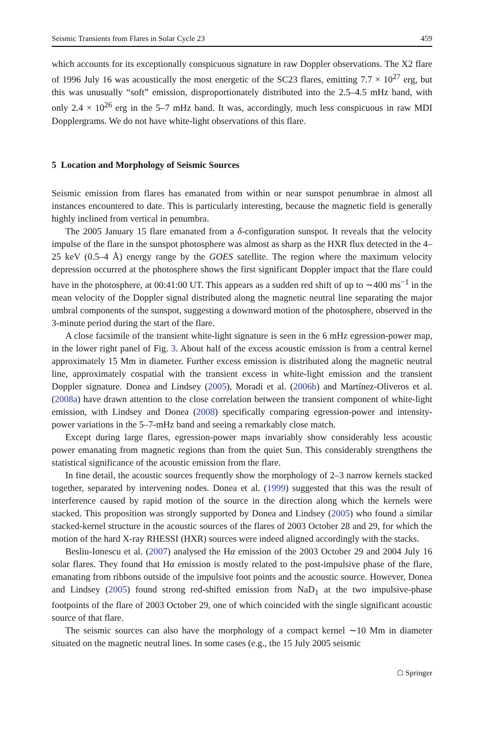Seismic Transients from Flares in Solar Cycle 23 459
which accounts for its exceptionally conspicuous signature in raw Doppler observations. The X2 flare of 1996 July 16 was acoustically the most energetic of the SC23 flares, emitting 7.7 × 10<sup>27</sup> erg, but this was unusually “soft” emission, disproportionately distributed into the 2.5–4.5 mHz band, with only 2.4 × 10<sup>26</sup> erg in the 5–7 mHz band. It was, accordingly, much less conspicuous in raw MDI Dopplergrams. We do not have white-light observations of this flare.
5 Location and Morphology of Seismic Sources
Seismic emission from flares has emanated from within or near sunspot penumbrae in almost all instances encountered to date. This is particularly interesting, because the magnetic field is generally highly inclined from vertical in penumbra.
The 2005 January 15 flare emanated from a δ-configuration sunspot. It reveals that the velocity impulse of the flare in the sunspot photosphere was almost as sharp as the HXR flux detected in the 4–25 keV (0.5–4 Å) energy range by the GOES satellite. The region where the maximum velocity depression occurred at the photosphere shows the first significant Doppler impact that the flare could have in the photosphere, at 00:41:00 UT. This appears as a sudden red shift of up to ∼400 ms<sup>−1</sup> in the mean velocity of the Doppler signal distributed along the magnetic neutral line separating the major umbral components of the sunspot, suggesting a downward motion of the photosphere, observed in the 3-minute period during the start of the flare.
A close facsimile of the transient white-light signature is seen in the 6 mHz egression-power map, in the lower right panel of Fig. 3. About half of the excess acoustic emission is from a central kernel approximately 15 Mm in diameter. Further excess emission is distributed along the magnetic neutral line, approximately cospatial with the transient excess in white-light emission and the transient Doppler signature. Donea and Lindsey (2005), Moradi et al. (2006b) and Martínez-Oliveros et al. (2008a) have drawn attention to the close correlation between the transient component of white-light emission, with Lindsey and Donea (2008) specifically comparing egression-power and intensity-power variations in the 5–7-mHz band and seeing a remarkably close match.
Except during large flares, egression-power maps invariably show considerably less acoustic power emanating from magnetic regions than from the quiet Sun. This considerably strengthens the statistical significance of the acoustic emission from the flare.
In fine detail, the acoustic sources frequently show the morphology of 2–3 narrow kernels stacked together, separated by intervening nodes. Donea et al. (1999) suggested that this was the result of interference caused by rapid motion of the source in the direction along which the kernels were stacked. This proposition was strongly supported by Donea and Lindsey (2005) who found a similar stacked-kernel structure in the acoustic sources of the flares of 2003 October 28 and 29, for which the motion of the hard X-ray RHESSI (HXR) sources were indeed aligned accordingly with the stacks.
Besliu-Ionescu et al. (2007) analysed the Hα emission of the 2003 October 29 and 2004 July 16 solar flares. They found that Hα emission is mostly related to the post-impulsive phase of the flare, emanating from ribbons outside of the impulsive foot points and the acoustic source. However, Donea and Lindsey (2005) found strong red-shifted emission from NaD<sub>1</sub> at the two impulsive-phase footpoints of the flare of 2003 October 29, one of which coincided with the single significant acoustic source of that flare.
The seismic sources can also have the morphology of a compact kernel ∼10 Mm in diameter situated on the magnetic neutral lines. In some cases (e.g., the 15 July 2005 seismic
☖ Springer